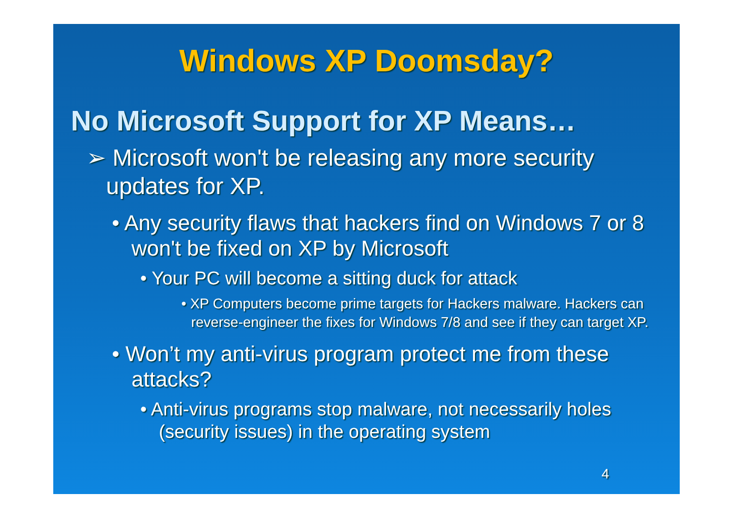Windows XP Doomsday?
No Microsoft Support for XP Means…
➢ Microsoft won't be releasing any more security updates for XP.
• Any security flaws that hackers find on Windows 7 or 8 won't be fixed on XP by Microsoft
• Your PC will become a sitting duck for attack
• XP Computers become prime targets for Hackers malware. Hackers can reverse-engineer the fixes for Windows 7/8 and see if they can target XP.
• Won’t my anti-virus program protect me from these attacks?
• Anti-virus programs stop malware, not necessarily holes (security issues) in the operating system
4